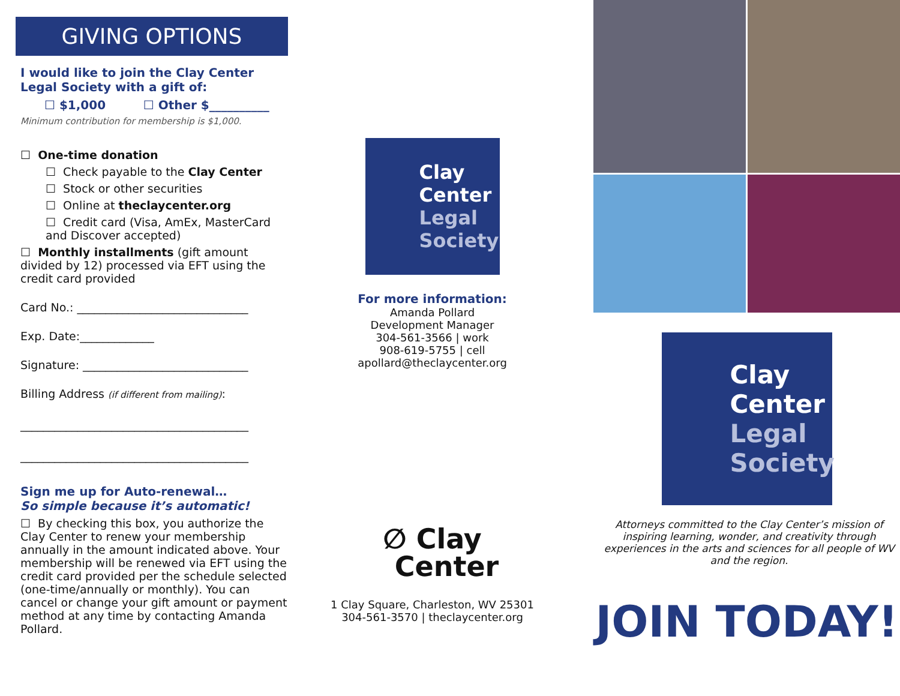GIVING OPTIONS
I would like to join the Clay Center Legal Society with a gift of:
☐ $1,000 ☐ Other $__________
Minimum contribution for membership is $1,000.
☐ One-time donation
☐ Check payable to the Clay Center
☐ Stock or other securities
☐ Online at theclaycenter.org
☐ Credit card (Visa, AmEx, MasterCard and Discover accepted)
☐ Monthly installments (gift amount divided by 12) processed via EFT using the credit card provided
Card No.: ______________________________
Exp. Date:_____________
Signature: _____________________________
Billing Address (if different from mailing):
________________________________________
________________________________________
Sign me up for Auto-renewal…
So simple because it’s automatic!
☐ By checking this box, you authorize the Clay Center to renew your membership annually in the amount indicated above. Your membership will be renewed via EFT using the credit card provided per the schedule selected (one-time/annually or monthly). You can cancel or change your gift amount or payment method at any time by contacting Amanda Pollard.
Clay
Center
Legal
Society
For more information:
Amanda Pollard
Development Manager
304-561-3566 | work
908-619-5755 | cell
apollard@theclaycenter.org
∅ Clay
Center
1 Clay Square, Charleston, WV 25301
304-561-3570 | theclaycenter.org
Clay
Center
Legal
Society
Attorneys committed to the Clay Center’s mission of inspiring learning, wonder, and creativity through experiences in the arts and sciences for all people of WV and the region.
JOIN TODAY!